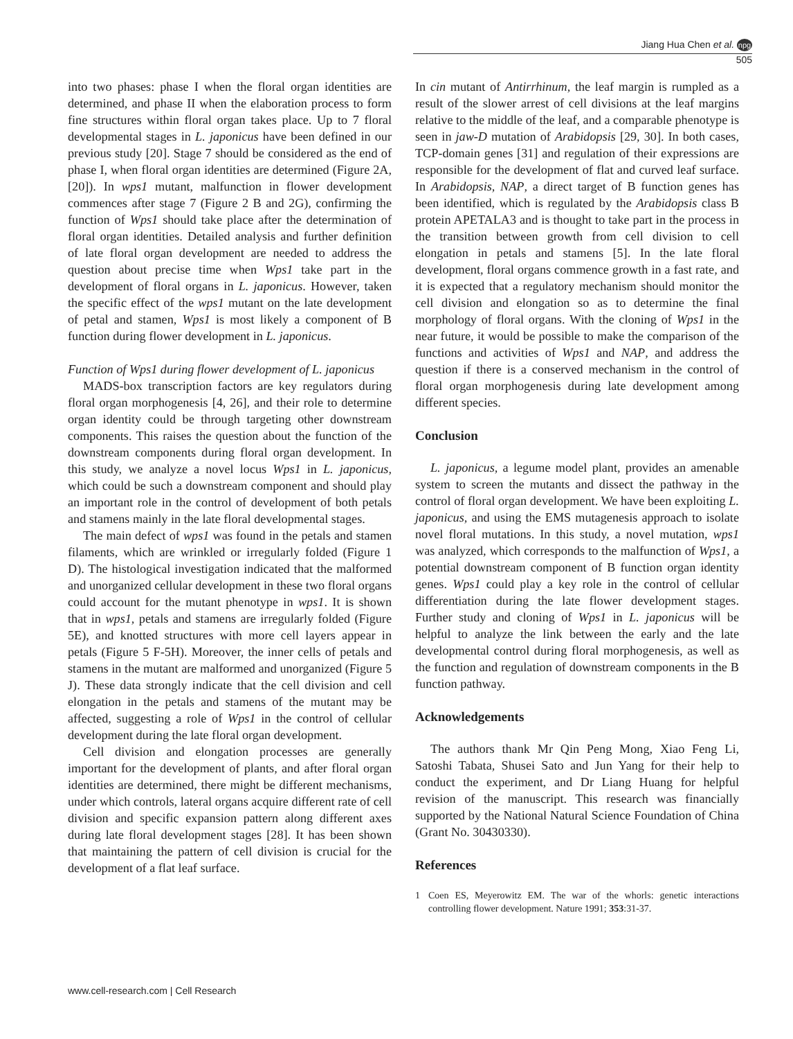Jiang Hua Chen et al. npg
505
into two phases: phase I when the floral organ identities are determined, and phase II when the elaboration process to form fine structures within floral organ takes place. Up to 7 floral developmental stages in L. japonicus have been defined in our previous study [20]. Stage 7 should be considered as the end of phase I, when floral organ identities are determined (Figure 2A, [20]). In wps1 mutant, malfunction in flower development commences after stage 7 (Figure 2 B and 2G), confirming the function of Wps1 should take place after the determination of floral organ identities. Detailed analysis and further definition of late floral organ development are needed to address the question about precise time when Wps1 take part in the development of floral organs in L. japonicus. However, taken the specific effect of the wps1 mutant on the late development of petal and stamen, Wps1 is most likely a component of B function during flower development in L. japonicus.
Function of Wps1 during flower development of L. japonicus
MADS-box transcription factors are key regulators during floral organ morphogenesis [4, 26], and their role to determine organ identity could be through targeting other downstream components. This raises the question about the function of the downstream components during floral organ development. In this study, we analyze a novel locus Wps1 in L. japonicus, which could be such a downstream component and should play an important role in the control of development of both petals and stamens mainly in the late floral developmental stages.
The main defect of wps1 was found in the petals and stamen filaments, which are wrinkled or irregularly folded (Figure 1 D). The histological investigation indicated that the malformed and unorganized cellular development in these two floral organs could account for the mutant phenotype in wps1. It is shown that in wps1, petals and stamens are irregularly folded (Figure 5E), and knotted structures with more cell layers appear in petals (Figure 5 F-5H). Moreover, the inner cells of petals and stamens in the mutant are malformed and unorganized (Figure 5 J). These data strongly indicate that the cell division and cell elongation in the petals and stamens of the mutant may be affected, suggesting a role of Wps1 in the control of cellular development during the late floral organ development.
Cell division and elongation processes are generally important for the development of plants, and after floral organ identities are determined, there might be different mechanisms, under which controls, lateral organs acquire different rate of cell division and specific expansion pattern along different axes during late floral development stages [28]. It has been shown that maintaining the pattern of cell division is crucial for the development of a flat leaf surface.
In cin mutant of Antirrhinum, the leaf margin is rumpled as a result of the slower arrest of cell divisions at the leaf margins relative to the middle of the leaf, and a comparable phenotype is seen in jaw-D mutation of Arabidopsis [29, 30]. In both cases, TCP-domain genes [31] and regulation of their expressions are responsible for the development of flat and curved leaf surface. In Arabidopsis, NAP, a direct target of B function genes has been identified, which is regulated by the Arabidopsis class B protein APETALA3 and is thought to take part in the process in the transition between growth from cell division to cell elongation in petals and stamens [5]. In the late floral development, floral organs commence growth in a fast rate, and it is expected that a regulatory mechanism should monitor the cell division and elongation so as to determine the final morphology of floral organs. With the cloning of Wps1 in the near future, it would be possible to make the comparison of the functions and activities of Wps1 and NAP, and address the question if there is a conserved mechanism in the control of floral organ morphogenesis during late development among different species.
Conclusion
L. japonicus, a legume model plant, provides an amenable system to screen the mutants and dissect the pathway in the control of floral organ development. We have been exploiting L. japonicus, and using the EMS mutagenesis approach to isolate novel floral mutations. In this study, a novel mutation, wps1 was analyzed, which corresponds to the malfunction of Wps1, a potential downstream component of B function organ identity genes. Wps1 could play a key role in the control of cellular differentiation during the late flower development stages. Further study and cloning of Wps1 in L. japonicus will be helpful to analyze the link between the early and the late developmental control during floral morphogenesis, as well as the function and regulation of downstream components in the B function pathway.
Acknowledgements
The authors thank Mr Qin Peng Mong, Xiao Feng Li, Satoshi Tabata, Shusei Sato and Jun Yang for their help to conduct the experiment, and Dr Liang Huang for helpful revision of the manuscript. This research was financially supported by the National Natural Science Foundation of China (Grant No. 30430330).
References
1 Coen ES, Meyerowitz EM. The war of the whorls: genetic interactions controlling flower development. Nature 1991; 353:31-37.
www.cell-research.com | Cell Research